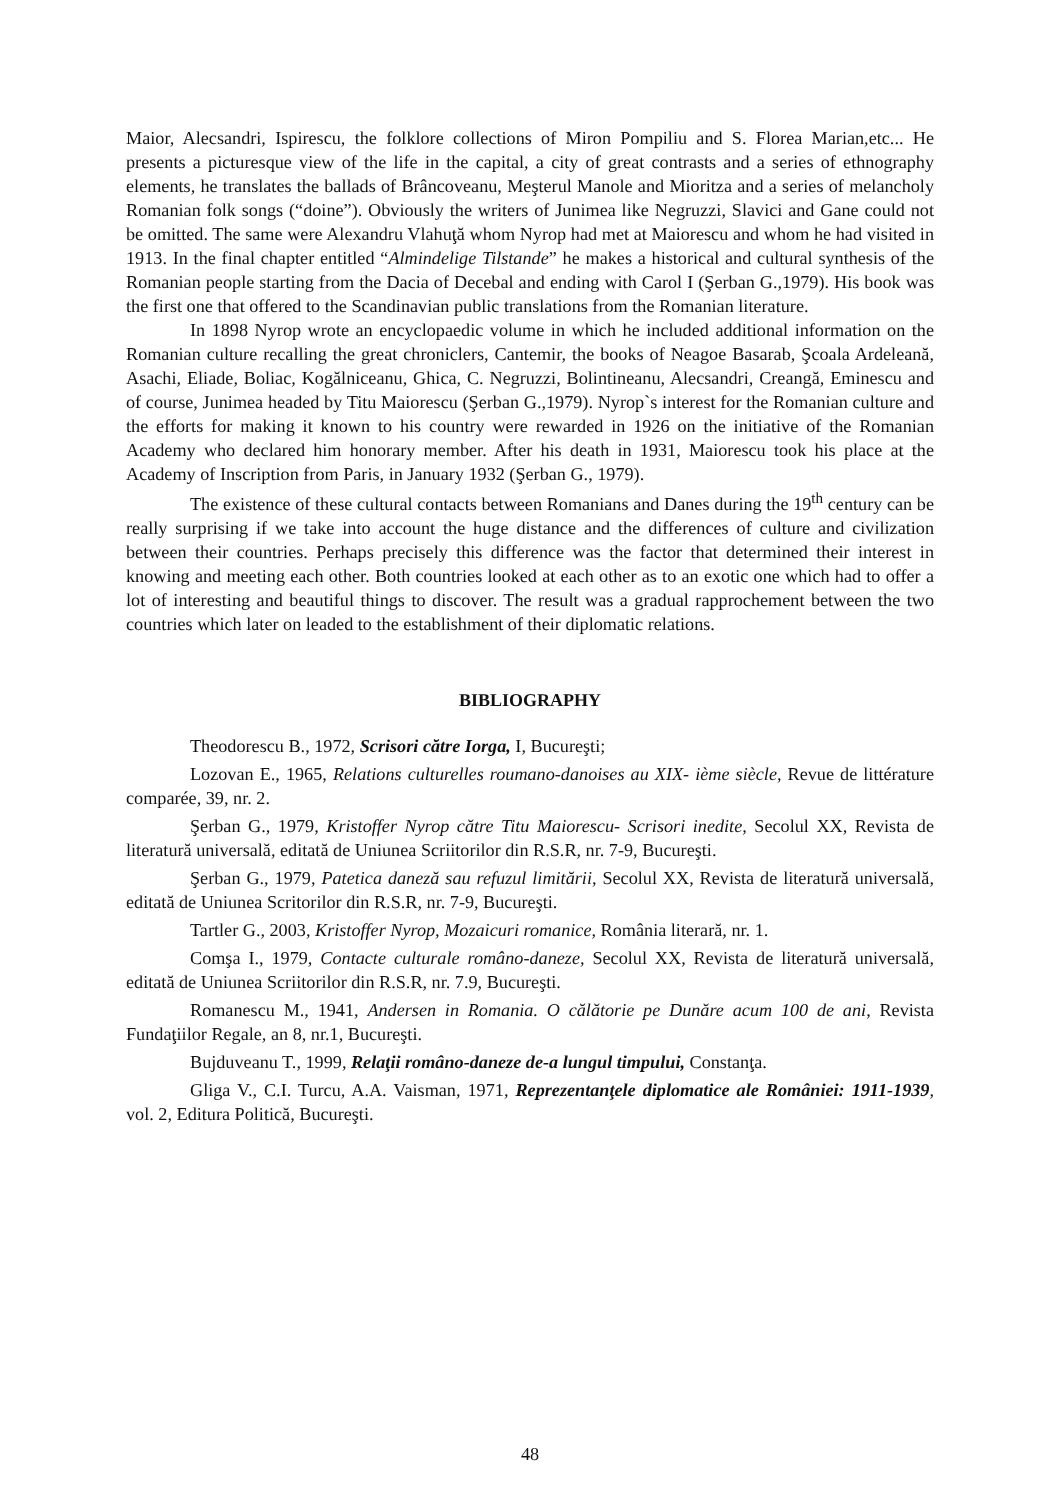Maior, Alecsandri, Ispirescu, the folklore collections of Miron Pompiliu and S. Florea Marian,etc... He presents a picturesque view of the life in the capital, a city of great contrasts and a series of ethnography elements, he translates the ballads of Brâncoveanu, Meşterul Manole and Mioritza and a series of melancholy Romanian folk songs (“doine”). Obviously the writers of Junimea like Negruzzi, Slavici and Gane could not be omitted. The same were Alexandru Vlahuţă whom Nyrop had met at Maiorescu and whom he had visited in 1913. In the final chapter entitled “Almindelige Tilstande” he makes a historical and cultural synthesis of the Romanian people starting from the Dacia of Decebal and ending with Carol I (Şerban G.,1979). His book was the first one that offered to the Scandinavian public translations from the Romanian literature.
In 1898 Nyrop wrote an encyclopaedic volume in which he included additional information on the Romanian culture recalling the great chroniclers, Cantemir, the books of Neagoe Basarab, Şcoala Ardeleană, Asachi, Eliade, Boliac, Kogălniceanu, Ghica, C. Negruzzi, Bolintineanu, Alecsandri, Creangă, Eminescu and of course, Junimea headed by Titu Maiorescu (Şerban G.,1979). Nyrop`s interest for the Romanian culture and the efforts for making it known to his country were rewarded in 1926 on the initiative of the Romanian Academy who declared him honorary member. After his death in 1931, Maiorescu took his place at the Academy of Inscription from Paris, in January 1932 (Şerban G., 1979).
The existence of these cultural contacts between Romanians and Danes during the 19<sup>th</sup> century can be really surprising if we take into account the huge distance and the differences of culture and civilization between their countries. Perhaps precisely this difference was the factor that determined their interest in knowing and meeting each other. Both countries looked at each other as to an exotic one which had to offer a lot of interesting and beautiful things to discover. The result was a gradual rapprochement between the two countries which later on leaded to the establishment of their diplomatic relations.
BIBLIOGRAPHY
Theodorescu B., 1972, Scrisori către Iorga, I, Bucureşti;
Lozovan E., 1965, Relations culturelles roumano-danoises au XIX- ième siècle, Revue de littérature comparée, 39, nr. 2.
Şerban G., 1979, Kristoffer Nyrop către Titu Maiorescu- Scrisori inedite, Secolul XX, Revista de literatură universală, editată de Uniunea Scriitorilor din R.S.R, nr. 7-9, Bucureşti.
Şerban G., 1979, Patetica daneză sau refuzul limitării, Secolul XX, Revista de literatură universală, editată de Uniunea Scritorilor din R.S.R, nr. 7-9, Bucureşti.
Tartler G., 2003, Kristoffer Nyrop, Mozaicuri romanice, România literară, nr. 1.
Comşa I., 1979, Contacte culturale româno-daneze, Secolul XX, Revista de literatură universală, editată de Uniunea Scriitorilor din R.S.R, nr. 7.9, Bucureşti.
Romanescu M., 1941, Andersen in Romania. O călătorie pe Dunăre acum 100 de ani, Revista Fundaţiilor Regale, an 8, nr.1, Bucureşti.
Bujduveanu T., 1999, Relaţii româno-daneze de-a lungul timpului, Constanţa.
Gliga V., C.I. Turcu, A.A. Vaisman, 1971, Reprezentanţele diplomatice ale României: 1911-1939, vol. 2, Editura Politică, Bucureşti.
48